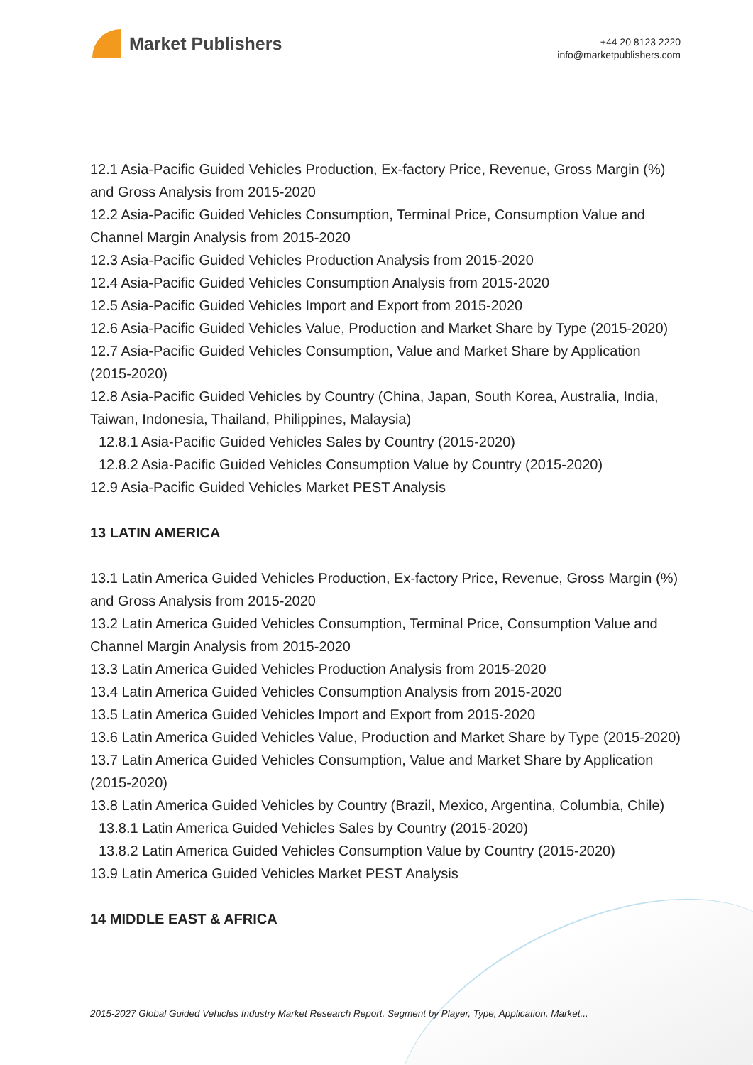Market Publishers
+44 20 8123 2220
info@marketpublishers.com
12.1 Asia-Pacific Guided Vehicles Production, Ex-factory Price, Revenue, Gross Margin (%) and Gross Analysis from 2015-2020
12.2 Asia-Pacific Guided Vehicles Consumption, Terminal Price, Consumption Value and Channel Margin Analysis from 2015-2020
12.3 Asia-Pacific Guided Vehicles Production Analysis from 2015-2020
12.4 Asia-Pacific Guided Vehicles Consumption Analysis from 2015-2020
12.5 Asia-Pacific Guided Vehicles Import and Export from 2015-2020
12.6 Asia-Pacific Guided Vehicles Value, Production and Market Share by Type (2015-2020)
12.7 Asia-Pacific Guided Vehicles Consumption, Value and Market Share by Application (2015-2020)
12.8 Asia-Pacific Guided Vehicles by Country (China, Japan, South Korea, Australia, India, Taiwan, Indonesia, Thailand, Philippines, Malaysia)
12.8.1 Asia-Pacific Guided Vehicles Sales by Country (2015-2020)
12.8.2 Asia-Pacific Guided Vehicles Consumption Value by Country (2015-2020)
12.9 Asia-Pacific Guided Vehicles Market PEST Analysis
13 LATIN AMERICA
13.1 Latin America Guided Vehicles Production, Ex-factory Price, Revenue, Gross Margin (%) and Gross Analysis from 2015-2020
13.2 Latin America Guided Vehicles Consumption, Terminal Price, Consumption Value and Channel Margin Analysis from 2015-2020
13.3 Latin America Guided Vehicles Production Analysis from 2015-2020
13.4 Latin America Guided Vehicles Consumption Analysis from 2015-2020
13.5 Latin America Guided Vehicles Import and Export from 2015-2020
13.6 Latin America Guided Vehicles Value, Production and Market Share by Type (2015-2020)
13.7 Latin America Guided Vehicles Consumption, Value and Market Share by Application (2015-2020)
13.8 Latin America Guided Vehicles by Country (Brazil, Mexico, Argentina, Columbia, Chile)
13.8.1 Latin America Guided Vehicles Sales by Country (2015-2020)
13.8.2 Latin America Guided Vehicles Consumption Value by Country (2015-2020)
13.9 Latin America Guided Vehicles Market PEST Analysis
14 MIDDLE EAST & AFRICA
2015-2027 Global Guided Vehicles Industry Market Research Report, Segment by Player, Type, Application, Market...